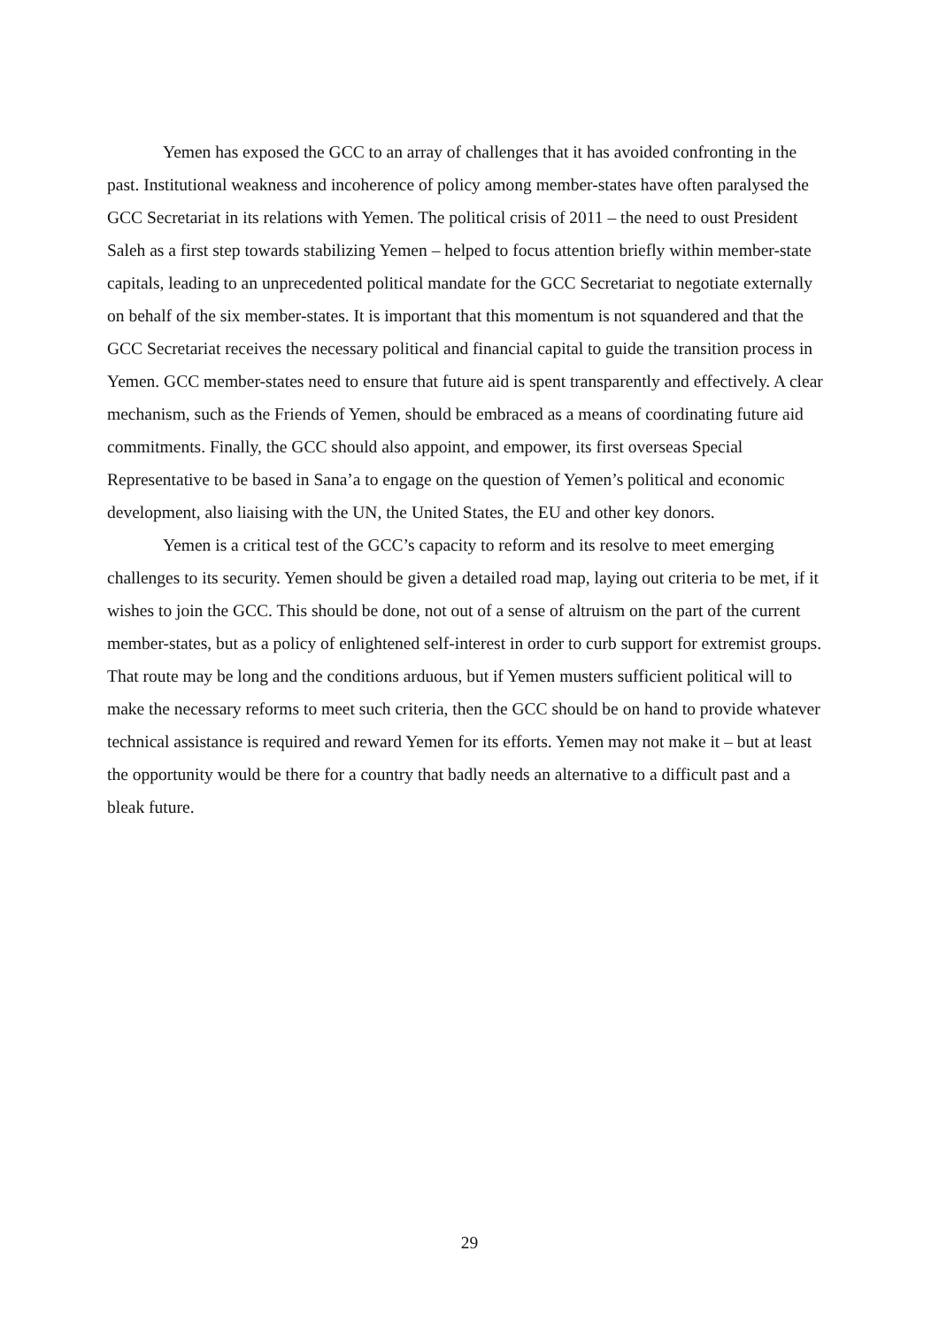Yemen has exposed the GCC to an array of challenges that it has avoided confronting in the past. Institutional weakness and incoherence of policy among member-states have often paralysed the GCC Secretariat in its relations with Yemen. The political crisis of 2011 – the need to oust President Saleh as a first step towards stabilizing Yemen – helped to focus attention briefly within member-state capitals, leading to an unprecedented political mandate for the GCC Secretariat to negotiate externally on behalf of the six member-states. It is important that this momentum is not squandered and that the GCC Secretariat receives the necessary political and financial capital to guide the transition process in Yemen. GCC member-states need to ensure that future aid is spent transparently and effectively. A clear mechanism, such as the Friends of Yemen, should be embraced as a means of coordinating future aid commitments. Finally, the GCC should also appoint, and empower, its first overseas Special Representative to be based in Sana’a to engage on the question of Yemen’s political and economic development, also liaising with the UN, the United States, the EU and other key donors.
Yemen is a critical test of the GCC’s capacity to reform and its resolve to meet emerging challenges to its security. Yemen should be given a detailed road map, laying out criteria to be met, if it wishes to join the GCC. This should be done, not out of a sense of altruism on the part of the current member-states, but as a policy of enlightened self-interest in order to curb support for extremist groups. That route may be long and the conditions arduous, but if Yemen musters sufficient political will to make the necessary reforms to meet such criteria, then the GCC should be on hand to provide whatever technical assistance is required and reward Yemen for its efforts. Yemen may not make it – but at least the opportunity would be there for a country that badly needs an alternative to a difficult past and a bleak future.
29